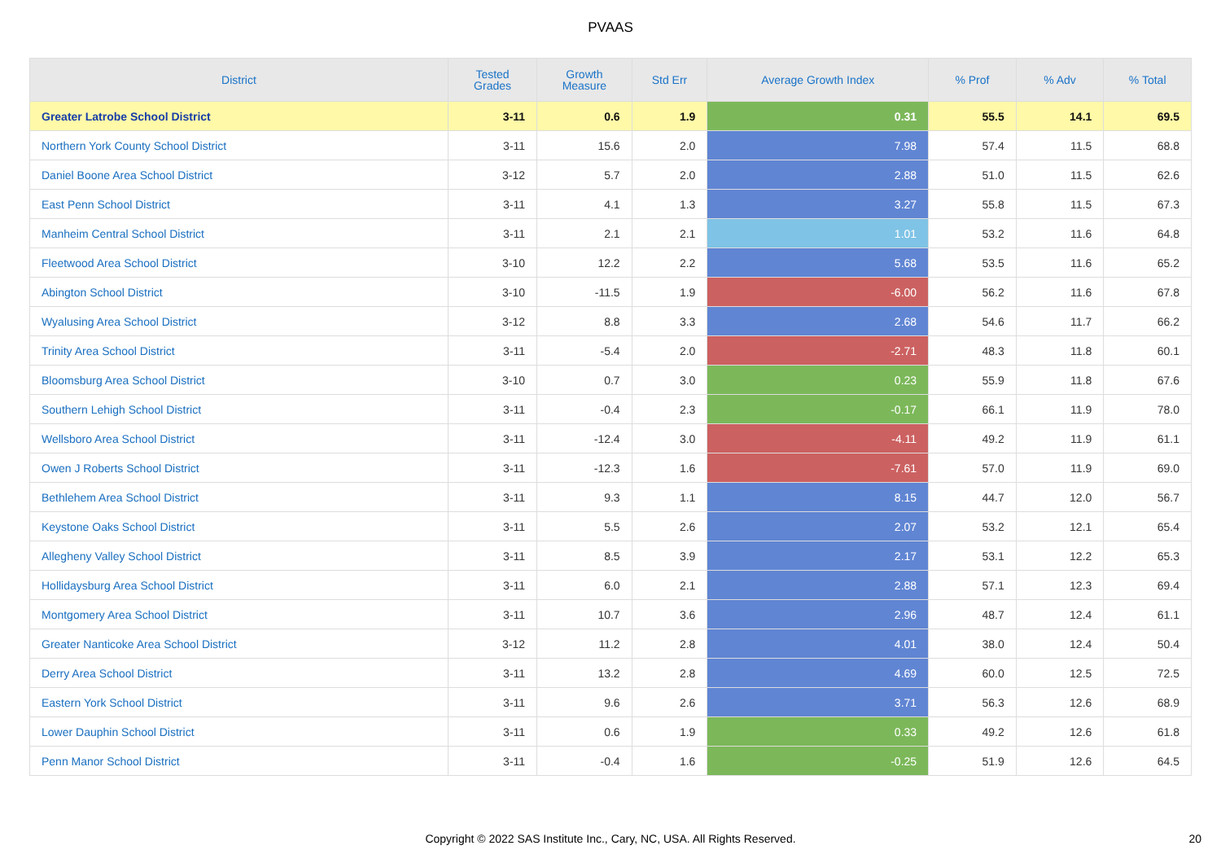PVAAS
| District | Tested Grades | Growth Measure | Std Err | Average Growth Index | % Prof | % Adv | % Total |
| --- | --- | --- | --- | --- | --- | --- | --- |
| Greater Latrobe School District | 3-11 | 0.6 | 1.9 | 0.31 | 55.5 | 14.1 | 69.5 |
| Northern York County School District | 3-11 | 15.6 | 2.0 | 7.98 | 57.4 | 11.5 | 68.8 |
| Daniel Boone Area School District | 3-12 | 5.7 | 2.0 | 2.88 | 51.0 | 11.5 | 62.6 |
| East Penn School District | 3-11 | 4.1 | 1.3 | 3.27 | 55.8 | 11.5 | 67.3 |
| Manheim Central School District | 3-11 | 2.1 | 2.1 | 1.01 | 53.2 | 11.6 | 64.8 |
| Fleetwood Area School District | 3-10 | 12.2 | 2.2 | 5.68 | 53.5 | 11.6 | 65.2 |
| Abington School District | 3-10 | -11.5 | 1.9 | -6.00 | 56.2 | 11.6 | 67.8 |
| Wyalusing Area School District | 3-12 | 8.8 | 3.3 | 2.68 | 54.6 | 11.7 | 66.2 |
| Trinity Area School District | 3-11 | -5.4 | 2.0 | -2.71 | 48.3 | 11.8 | 60.1 |
| Bloomsburg Area School District | 3-10 | 0.7 | 3.0 | 0.23 | 55.9 | 11.8 | 67.6 |
| Southern Lehigh School District | 3-11 | -0.4 | 2.3 | -0.17 | 66.1 | 11.9 | 78.0 |
| Wellsboro Area School District | 3-11 | -12.4 | 3.0 | -4.11 | 49.2 | 11.9 | 61.1 |
| Owen J Roberts School District | 3-11 | -12.3 | 1.6 | -7.61 | 57.0 | 11.9 | 69.0 |
| Bethlehem Area School District | 3-11 | 9.3 | 1.1 | 8.15 | 44.7 | 12.0 | 56.7 |
| Keystone Oaks School District | 3-11 | 5.5 | 2.6 | 2.07 | 53.2 | 12.1 | 65.4 |
| Allegheny Valley School District | 3-11 | 8.5 | 3.9 | 2.17 | 53.1 | 12.2 | 65.3 |
| Hollidaysburg Area School District | 3-11 | 6.0 | 2.1 | 2.88 | 57.1 | 12.3 | 69.4 |
| Montgomery Area School District | 3-11 | 10.7 | 3.6 | 2.96 | 48.7 | 12.4 | 61.1 |
| Greater Nanticoke Area School District | 3-12 | 11.2 | 2.8 | 4.01 | 38.0 | 12.4 | 50.4 |
| Derry Area School District | 3-11 | 13.2 | 2.8 | 4.69 | 60.0 | 12.5 | 72.5 |
| Eastern York School District | 3-11 | 9.6 | 2.6 | 3.71 | 56.3 | 12.6 | 68.9 |
| Lower Dauphin School District | 3-11 | 0.6 | 1.9 | 0.33 | 49.2 | 12.6 | 61.8 |
| Penn Manor School District | 3-11 | -0.4 | 1.6 | -0.25 | 51.9 | 12.6 | 64.5 |
Copyright © 2022 SAS Institute Inc., Cary, NC, USA. All Rights Reserved.
20